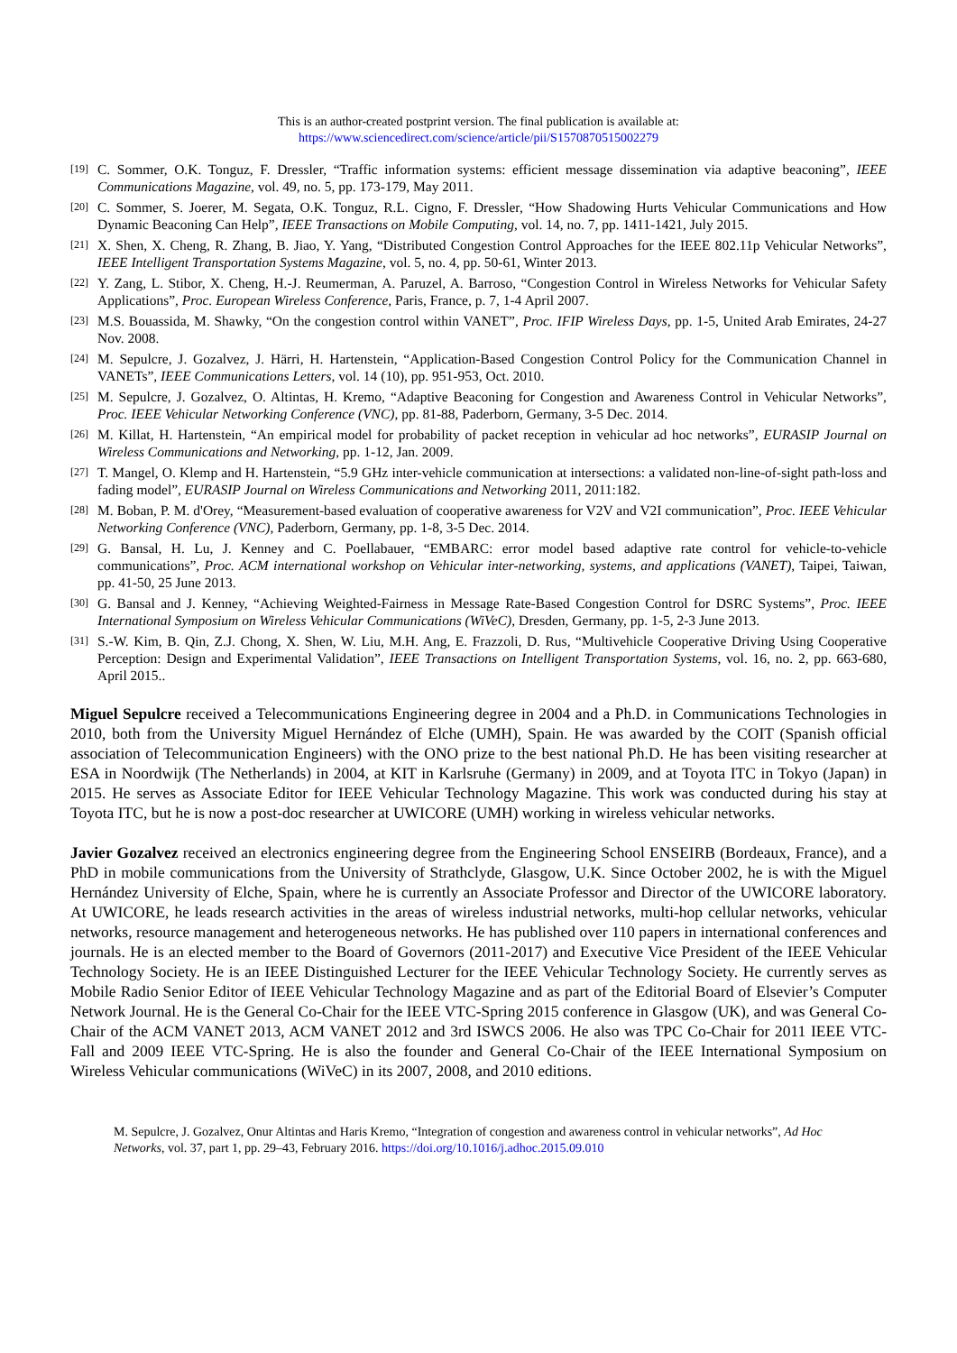This is an author-created postprint version. The final publication is available at:
https://www.sciencedirect.com/science/article/pii/S1570870515002279
[19] C. Sommer, O.K. Tonguz, F. Dressler, “Traffic information systems: efficient message dissemination via adaptive beaconing”, IEEE Communications Magazine, vol. 49, no. 5, pp. 173-179, May 2011.
[20] C. Sommer, S. Joerer, M. Segata, O.K. Tonguz, R.L. Cigno, F. Dressler, “How Shadowing Hurts Vehicular Communications and How Dynamic Beaconing Can Help”, IEEE Transactions on Mobile Computing, vol. 14, no. 7, pp. 1411-1421, July 2015.
[21] X. Shen, X. Cheng, R. Zhang, B. Jiao, Y. Yang, “Distributed Congestion Control Approaches for the IEEE 802.11p Vehicular Networks”, IEEE Intelligent Transportation Systems Magazine, vol. 5, no. 4, pp. 50-61, Winter 2013.
[22] Y. Zang, L. Stibor, X. Cheng, H.-J. Reumerman, A. Paruzel, A. Barroso, “Congestion Control in Wireless Networks for Vehicular Safety Applications”, Proc. European Wireless Conference, Paris, France, p. 7, 1-4 April 2007.
[23] M.S. Bouassida, M. Shawky, “On the congestion control within VANET”, Proc. IFIP Wireless Days, pp. 1-5, United Arab Emirates, 24-27 Nov. 2008.
[24] M. Sepulcre, J. Gozalvez, J. Härri, H. Hartenstein, “Application-Based Congestion Control Policy for the Communication Channel in VANETs”, IEEE Communications Letters, vol. 14 (10), pp. 951-953, Oct. 2010.
[25] M. Sepulcre, J. Gozalvez, O. Altintas, H. Kremo, “Adaptive Beaconing for Congestion and Awareness Control in Vehicular Networks”, Proc. IEEE Vehicular Networking Conference (VNC), pp. 81-88, Paderborn, Germany, 3-5 Dec. 2014.
[26] M. Killat, H. Hartenstein, “An empirical model for probability of packet reception in vehicular ad hoc networks”, EURASIP Journal on Wireless Communications and Networking, pp. 1-12, Jan. 2009.
[27] T. Mangel, O. Klemp and H. Hartenstein, “5.9 GHz inter-vehicle communication at intersections: a validated non-line-of-sight path-loss and fading model”, EURASIP Journal on Wireless Communications and Networking 2011, 2011:182.
[28] M. Boban, P. M. d'Orey, “Measurement-based evaluation of cooperative awareness for V2V and V2I communication”, Proc. IEEE Vehicular Networking Conference (VNC), Paderborn, Germany, pp. 1-8, 3-5 Dec. 2014.
[29] G. Bansal, H. Lu, J. Kenney and C. Poellabauer, “EMBARC: error model based adaptive rate control for vehicle-to-vehicle communications”, Proc. ACM international workshop on Vehicular inter-networking, systems, and applications (VANET), Taipei, Taiwan, pp. 41-50, 25 June 2013.
[30] G. Bansal and J. Kenney, “Achieving Weighted-Fairness in Message Rate-Based Congestion Control for DSRC Systems”, Proc. IEEE International Symposium on Wireless Vehicular Communications (WiVeC), Dresden, Germany, pp. 1-5, 2-3 June 2013.
[31] S.-W. Kim, B. Qin, Z.J. Chong, X. Shen, W. Liu, M.H. Ang, E. Frazzoli, D. Rus, “Multivehicle Cooperative Driving Using Cooperative Perception: Design and Experimental Validation”, IEEE Transactions on Intelligent Transportation Systems, vol. 16, no. 2, pp. 663-680, April 2015..
Miguel Sepulcre received a Telecommunications Engineering degree in 2004 and a Ph.D. in Communications Technologies in 2010, both from the University Miguel Hernández of Elche (UMH), Spain. He was awarded by the COIT (Spanish official association of Telecommunication Engineers) with the ONO prize to the best national Ph.D. He has been visiting researcher at ESA in Noordwijk (The Netherlands) in 2004, at KIT in Karlsruhe (Germany) in 2009, and at Toyota ITC in Tokyo (Japan) in 2015. He serves as Associate Editor for IEEE Vehicular Technology Magazine. This work was conducted during his stay at Toyota ITC, but he is now a post-doc researcher at UWICORE (UMH) working in wireless vehicular networks.
Javier Gozalvez received an electronics engineering degree from the Engineering School ENSEIRB (Bordeaux, France), and a PhD in mobile communications from the University of Strathclyde, Glasgow, U.K. Since October 2002, he is with the Miguel Hernández University of Elche, Spain, where he is currently an Associate Professor and Director of the UWICORE laboratory. At UWICORE, he leads research activities in the areas of wireless industrial networks, multi-hop cellular networks, vehicular networks, resource management and heterogeneous networks. He has published over 110 papers in international conferences and journals. He is an elected member to the Board of Governors (2011-2017) and Executive Vice President of the IEEE Vehicular Technology Society. He is an IEEE Distinguished Lecturer for the IEEE Vehicular Technology Society. He currently serves as Mobile Radio Senior Editor of IEEE Vehicular Technology Magazine and as part of the Editorial Board of Elsevier’s Computer Network Journal. He is the General Co-Chair for the IEEE VTC-Spring 2015 conference in Glasgow (UK), and was General Co-Chair of the ACM VANET 2013, ACM VANET 2012 and 3rd ISWCS 2006. He also was TPC Co-Chair for 2011 IEEE VTC-Fall and 2009 IEEE VTC-Spring. He is also the founder and General Co-Chair of the IEEE International Symposium on Wireless Vehicular communications (WiVeC) in its 2007, 2008, and 2010 editions.
M. Sepulcre, J. Gozalvez, Onur Altintas and Haris Kremo, “Integration of congestion and awareness control in vehicular networks”, Ad Hoc Networks, vol. 37, part 1, pp. 29–43, February 2016. https://doi.org/10.1016/j.adhoc.2015.09.010